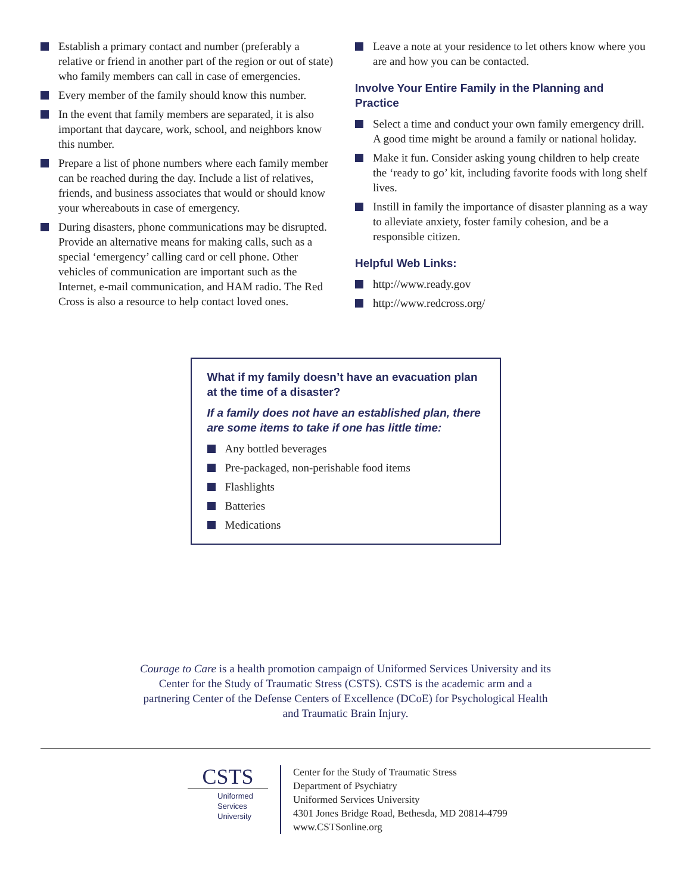Establish a primary contact and number (preferably a relative or friend in another part of the region or out of state) who family members can call in case of emergencies.
Every member of the family should know this number.
In the event that family members are separated, it is also important that daycare, work, school, and neighbors know this number.
Prepare a list of phone numbers where each family member can be reached during the day. Include a list of relatives, friends, and business associates that would or should know your whereabouts in case of emergency.
During disasters, phone communications may be disrupted. Provide an alternative means for making calls, such as a special ‘emergency’ calling card or cell phone. Other vehicles of communication are important such as the Internet, e-mail communication, and HAM radio. The Red Cross is also a resource to help contact loved ones.
Leave a note at your residence to let others know where you are and how you can be contacted.
Involve Your Entire Family in the Planning and Practice
Select a time and conduct your own family emergency drill. A good time might be around a family or national holiday.
Make it fun. Consider asking young children to help create the ‘ready to go’ kit, including favorite foods with long shelf lives.
Instill in family the importance of disaster planning as a way to alleviate anxiety, foster family cohesion, and be a responsible citizen.
Helpful Web Links:
http://www.ready.gov
http://www.redcross.org/
What if my family doesn’t have an evacuation plan at the time of a disaster?
If a family does not have an established plan, there are some items to take if one has little time:
Any bottled beverages
Pre-packaged, non-perishable food items
Flashlights
Batteries
Medications
Courage to Care is a health promotion campaign of Uniformed Services University and its Center for the Study of Traumatic Stress (CSTS). CSTS is the academic arm and a partnering Center of the Defense Centers of Excellence (DCoE) for Psychological Health and Traumatic Brain Injury.
CSTS
Uniformed
Services
University
Center for the Study of Traumatic Stress
Department of Psychiatry
Uniformed Services University
4301 Jones Bridge Road, Bethesda, MD 20814-4799
www.CSTSonline.org